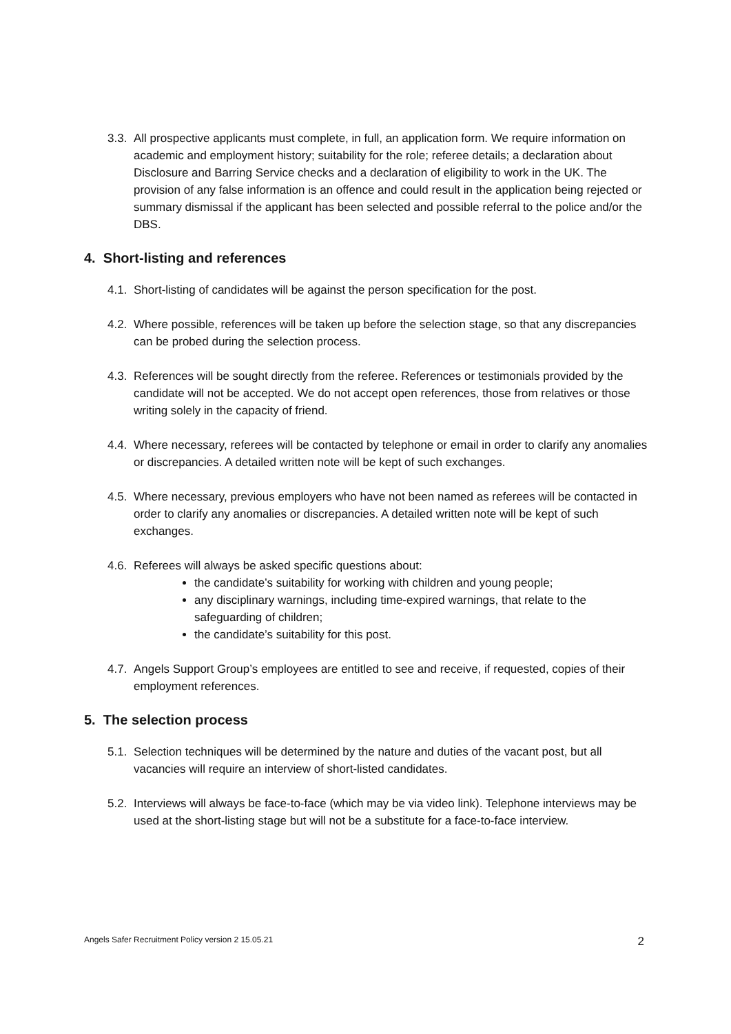3.3.
All prospective applicants must complete, in full, an application form. We require information on academic and employment history; suitability for the role; referee details; a declaration about Disclosure and Barring Service checks and a declaration of eligibility to work in the UK. The provision of any false information is an offence and could result in the application being rejected or summary dismissal if the applicant has been selected and possible referral to the police and/or the DBS.
4. Short-listing and references
4.1.
Short-listing of candidates will be against the person specification for the post.
4.2.
Where possible, references will be taken up before the selection stage, so that any discrepancies can be probed during the selection process.
4.3.
References will be sought directly from the referee. References or testimonials provided by the candidate will not be accepted. We do not accept open references, those from relatives or those writing solely in the capacity of friend.
4.4.
Where necessary, referees will be contacted by telephone or email in order to clarify any anomalies or discrepancies. A detailed written note will be kept of such exchanges.
4.5.
Where necessary, previous employers who have not been named as referees will be contacted in order to clarify any anomalies or discrepancies. A detailed written note will be kept of such exchanges.
4.6.
Referees will always be asked specific questions about:
the candidate’s suitability for working with children and young people;
any disciplinary warnings, including time-expired warnings, that relate to the safeguarding of children;
the candidate’s suitability for this post.
4.7.
Angels Support Group’s employees are entitled to see and receive, if requested, copies of their employment references.
5. The selection process
5.1.
Selection techniques will be determined by the nature and duties of the vacant post, but all vacancies will require an interview of short-listed candidates.
5.2.
Interviews will always be face-to-face (which may be via video link). Telephone interviews may be used at the short-listing stage but will not be a substitute for a face-to-face interview.
Angels Safer Recruitment Policy version 2 15.05.21 2